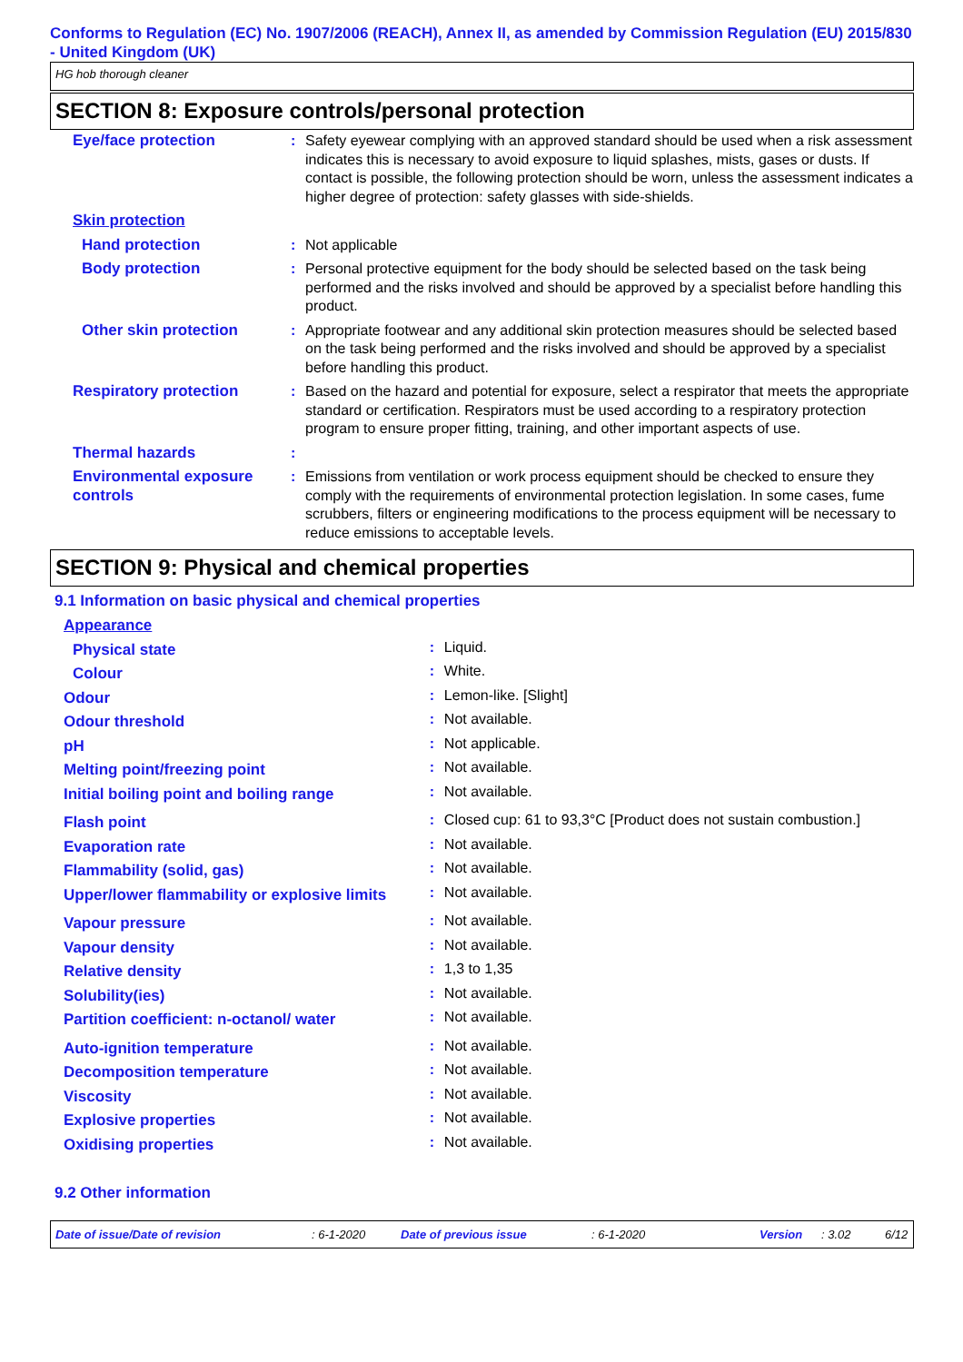Conforms to Regulation (EC) No. 1907/2006 (REACH), Annex II, as amended by Commission Regulation (EU) 2015/830 - United Kingdom (UK)
HG hob thorough cleaner
SECTION 8: Exposure controls/personal protection
| Eye/face protection | : | Safety eyewear complying with an approved standard should be used when a risk assessment indicates this is necessary to avoid exposure to liquid splashes, mists, gases or dusts. If contact is possible, the following protection should be worn, unless the assessment indicates a higher degree of protection: safety glasses with side-shields. |
| Skin protection | | |
| Hand protection | : | Not applicable |
| Body protection | : | Personal protective equipment for the body should be selected based on the task being performed and the risks involved and should be approved by a specialist before handling this product. |
| Other skin protection | : | Appropriate footwear and any additional skin protection measures should be selected based on the task being performed and the risks involved and should be approved by a specialist before handling this product. |
| Respiratory protection | : | Based on the hazard and potential for exposure, select a respirator that meets the appropriate standard or certification. Respirators must be used according to a respiratory protection program to ensure proper fitting, training, and other important aspects of use. |
| Thermal hazards | : | |
| Environmental exposure controls | : | Emissions from ventilation or work process equipment should be checked to ensure they comply with the requirements of environmental protection legislation. In some cases, fume scrubbers, filters or engineering modifications to the process equipment will be necessary to reduce emissions to acceptable levels. |
SECTION 9: Physical and chemical properties
9.1 Information on basic physical and chemical properties
| Appearance | | |
| Physical state | : | Liquid. |
| Colour | : | White. |
| Odour | : | Lemon-like. [Slight] |
| Odour threshold | : | Not available. |
| pH | : | Not applicable. |
| Melting point/freezing point | : | Not available. |
| Initial boiling point and boiling range | : | Not available. |
| Flash point | : | Closed cup: 61 to 93,3°C [Product does not sustain combustion.] |
| Evaporation rate | : | Not available. |
| Flammability (solid, gas) | : | Not available. |
| Upper/lower flammability or explosive limits | : | Not available. |
| Vapour pressure | : | Not available. |
| Vapour density | : | Not available. |
| Relative density | : | 1,3 to 1,35 |
| Solubility(ies) | : | Not available. |
| Partition coefficient: n-octanol/ water | : | Not available. |
| Auto-ignition temperature | : | Not available. |
| Decomposition temperature | : | Not available. |
| Viscosity | : | Not available. |
| Explosive properties | : | Not available. |
| Oxidising properties | : | Not available. |
9.2 Other information
Date of issue/Date of revision: 6-1-2020 Date of previous issue: 6-1-2020 Version: 3.02 6/12